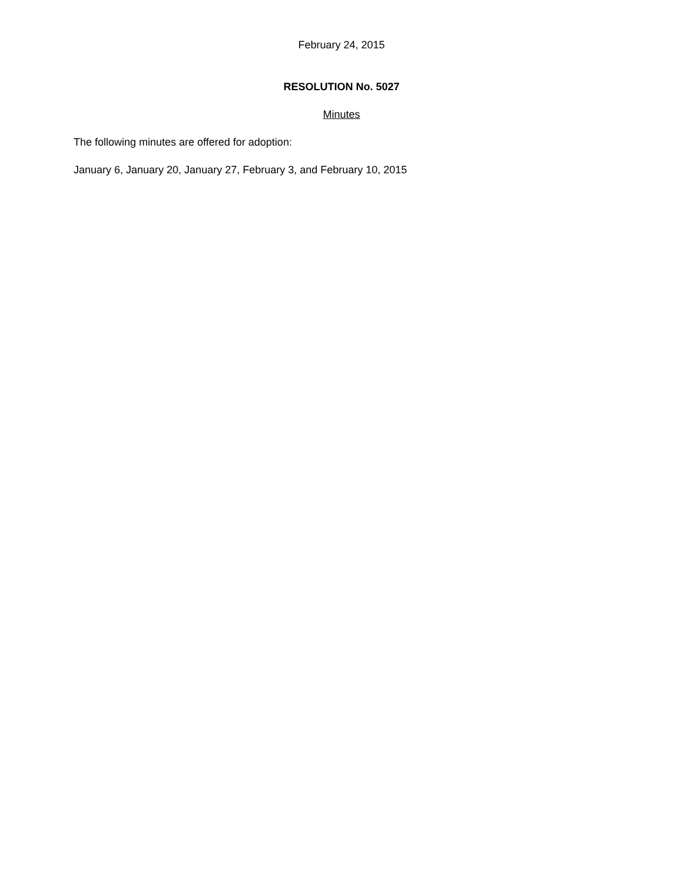February 24, 2015
RESOLUTION No. 5027
Minutes
The following minutes are offered for adoption:
January 6, January 20, January 27, February 3, and February 10, 2015